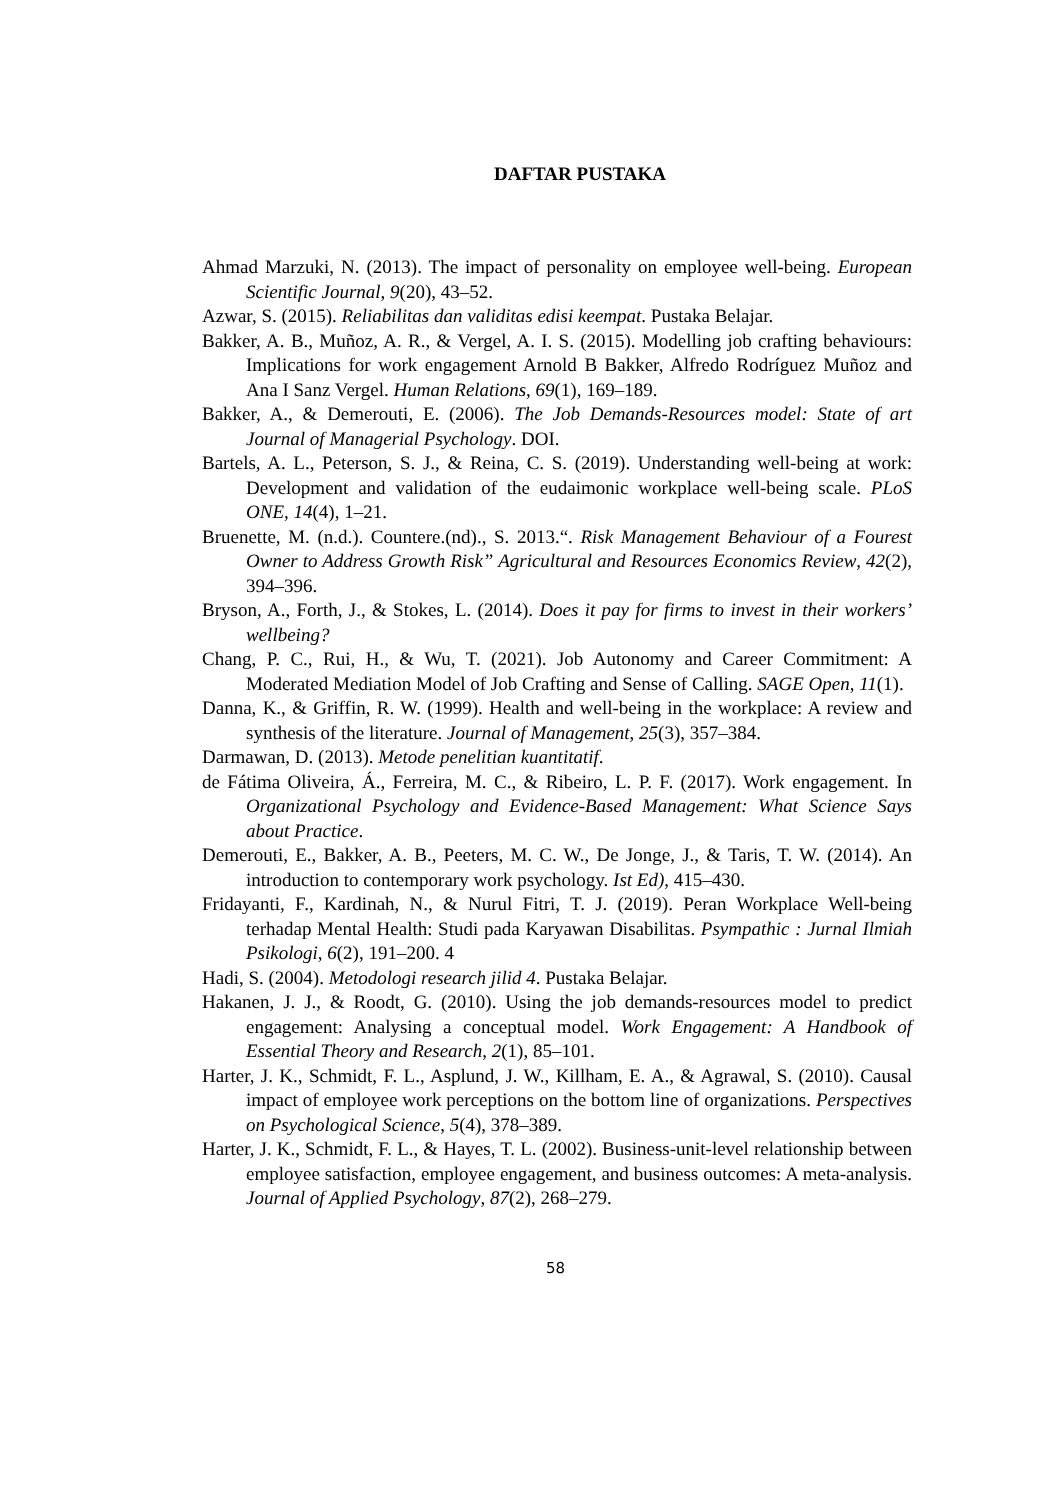DAFTAR PUSTAKA
Ahmad Marzuki, N. (2013). The impact of personality on employee well-being. European Scientific Journal, 9(20), 43–52.
Azwar, S. (2015). Reliabilitas dan validitas edisi keempat. Pustaka Belajar.
Bakker, A. B., Muñoz, A. R., & Vergel, A. I. S. (2015). Modelling job crafting behaviours: Implications for work engagement Arnold B Bakker, Alfredo Rodríguez Muñoz and Ana I Sanz Vergel. Human Relations, 69(1), 169–189.
Bakker, A., & Demerouti, E. (2006). The Job Demands-Resources model: State of art Journal of Managerial Psychology. DOI.
Bartels, A. L., Peterson, S. J., & Reina, C. S. (2019). Understanding well-being at work: Development and validation of the eudaimonic workplace well-being scale. PLoS ONE, 14(4), 1–21.
Bruenette, M. (n.d.). Countere.(nd)., S. 2013.“. Risk Management Behaviour of a Fourest Owner to Address Growth Risk” Agricultural and Resources Economics Review, 42(2), 394–396.
Bryson, A., Forth, J., & Stokes, L. (2014). Does it pay for firms to invest in their workers’ wellbeing?
Chang, P. C., Rui, H., & Wu, T. (2021). Job Autonomy and Career Commitment: A Moderated Mediation Model of Job Crafting and Sense of Calling. SAGE Open, 11(1).
Danna, K., & Griffin, R. W. (1999). Health and well-being in the workplace: A review and synthesis of the literature. Journal of Management, 25(3), 357–384.
Darmawan, D. (2013). Metode penelitian kuantitatif.
de Fátima Oliveira, Á., Ferreira, M. C., & Ribeiro, L. P. F. (2017). Work engagement. In Organizational Psychology and Evidence-Based Management: What Science Says about Practice.
Demerouti, E., Bakker, A. B., Peeters, M. C. W., De Jonge, J., & Taris, T. W. (2014). An introduction to contemporary work psychology. Ist Ed), 415–430.
Fridayanti, F., Kardinah, N., & Nurul Fitri, T. J. (2019). Peran Workplace Well-being terhadap Mental Health: Studi pada Karyawan Disabilitas. Psympathic : Jurnal Ilmiah Psikologi, 6(2), 191–200. 4
Hadi, S. (2004). Metodologi research jilid 4. Pustaka Belajar.
Hakanen, J. J., & Roodt, G. (2010). Using the job demands-resources model to predict engagement: Analysing a conceptual model. Work Engagement: A Handbook of Essential Theory and Research, 2(1), 85–101.
Harter, J. K., Schmidt, F. L., Asplund, J. W., Killham, E. A., & Agrawal, S. (2010). Causal impact of employee work perceptions on the bottom line of organizations. Perspectives on Psychological Science, 5(4), 378–389.
Harter, J. K., Schmidt, F. L., & Hayes, T. L. (2002). Business-unit-level relationship between employee satisfaction, employee engagement, and business outcomes: A meta-analysis. Journal of Applied Psychology, 87(2), 268–279.
58